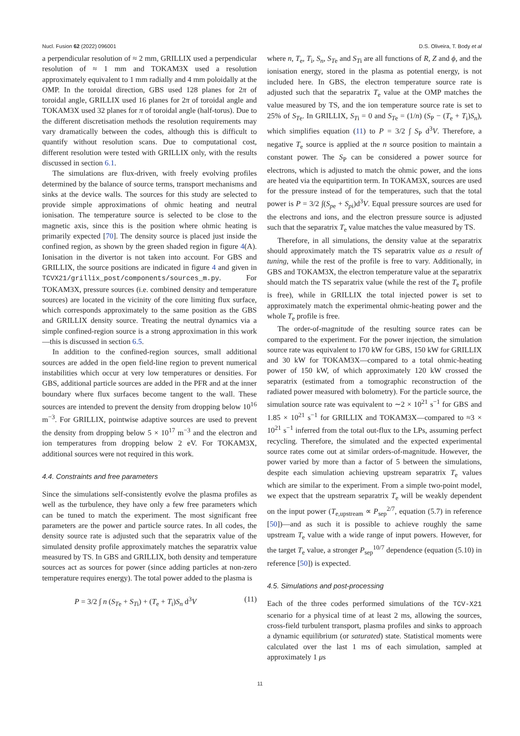Nucl. Fusion 62 (2022) 096001 D.S. Oliveira, T. Body et al
a perpendicular resolution of ≈ 2 mm, GRILLIX used a perpendicular resolution of ≈ 1 mm and TOKAM3X used a resolution approximately equivalent to 1 mm radially and 4 mm poloidally at the OMP. In the toroidal direction, GBS used 128 planes for 2π of toroidal angle, GRILLIX used 16 planes for 2π of toroidal angle and TOKAM3X used 32 planes for π of toroidal angle (half-torus). Due to the different discretisation methods the resolution requirements may vary dramatically between the codes, although this is difficult to quantify without resolution scans. Due to computational cost, different resolution were tested with GRILLIX only, with the results discussed in section 6.1.
The simulations are flux-driven, with freely evolving profiles determined by the balance of source terms, transport mechanisms and sinks at the device walls. The sources for this study are selected to provide simple approximations of ohmic heating and neutral ionisation. The temperature source is selected to be close to the magnetic axis, since this is the position where ohmic heating is primarily expected [70]. The density source is placed just inside the confined region, as shown by the green shaded region in figure 4(A). Ionisation in the divertor is not taken into account. For GBS and GRILLIX, the source positions are indicated in figure 4 and given in TCVX21/grillix_post/components/sources_m.py. For TOKAM3X, pressure sources (i.e. combined density and temperature sources) are located in the vicinity of the core limiting flux surface, which corresponds approximately to the same position as the GBS and GRILLIX density source. Treating the neutral dynamics via a simple confined-region source is a strong approximation in this work—this is discussed in section 6.5.
In addition to the confined-region sources, small additional sources are added in the open field-line region to prevent numerical instabilities which occur at very low temperatures or densities. For GBS, additional particle sources are added in the PFR and at the inner boundary where flux surfaces become tangent to the wall. These sources are intended to prevent the density from dropping below 10<sup>16</sup> m<sup>−3</sup>. For GRILLIX, pointwise adaptive sources are used to prevent the density from dropping below 5 × 10<sup>17</sup> m<sup>−3</sup> and the electron and ion temperatures from dropping below 2 eV. For TOKAM3X, additional sources were not required in this work.
4.4. Constraints and free parameters
Since the simulations self-consistently evolve the plasma profiles as well as the turbulence, they have only a few free parameters which can be tuned to match the experiment. The most significant free parameters are the power and particle source rates. In all codes, the density source rate is adjusted such that the separatrix value of the simulated density profile approximately matches the separatrix value measured by TS. In GBS and GRILLIX, both density and temperature sources act as sources for power (since adding particles at non-zero temperature requires energy). The total power added to the plasma is
P = 3/2 ∫ n (S<sub>Te</sub> + S<sub>Ti</sub>) + (T<sub>e</sub> + T<sub>i</sub>)S<sub>n</sub> d<sup>3</sup>V (11)
where n, T<sub>e</sub>, T<sub>i</sub>, S<sub>n</sub>, S<sub>Te</sub> and S<sub>Ti</sub> are all functions of R, Z and ϕ, and the ionisation energy, stored in the plasma as potential energy, is not included here. In GBS, the electron temperature source rate is adjusted such that the separatrix T<sub>e</sub> value at the OMP matches the value measured by TS, and the ion temperature source rate is set to 25% of S<sub>Te</sub>. In GRILLIX, S<sub>Ti</sub> = 0 and S<sub>Te</sub> = (1/n) (S<sub>P</sub> − (T<sub>e</sub> + T<sub>i</sub>)S<sub>n</sub>), which simplifies equation (11) to P = 3/2 ∫ S<sub>P</sub> d<sup>3</sup>V. Therefore, a negative T<sub>e</sub> source is applied at the n source position to maintain a constant power. The S<sub>P</sub> can be considered a power source for electrons, which is adjusted to match the ohmic power, and the ions are heated via the equipartition term. In TOKAM3X, sources are used for the pressure instead of for the temperatures, such that the total power is P = 3/2 ∫(S<sub>pe</sub> + S<sub>pi</sub>)d<sup>3</sup>V. Equal pressure sources are used for the electrons and ions, and the electron pressure source is adjusted such that the separatrix T<sub>e</sub> value matches the value measured by TS.
Therefore, in all simulations, the density value at the separatrix should approximately match the TS separatrix value as a result of tuning, while the rest of the profile is free to vary. Additionally, in GBS and TOKAM3X, the electron temperature value at the separatrix should match the TS separatrix value (while the rest of the T<sub>e</sub> profile is free), while in GRILLIX the total injected power is set to approximately match the experimental ohmic-heating power and the whole T<sub>e</sub> profile is free.
The order-of-magnitude of the resulting source rates can be compared to the experiment. For the power injection, the simulation source rate was equivalent to 170 kW for GBS, 150 kW for GRILLIX and 30 kW for TOKAM3X—compared to a total ohmic-heating power of 150 kW, of which approximately 120 kW crossed the separatrix (estimated from a tomographic reconstruction of the radiated power measured with bolometry). For the particle source, the simulation source rate was equivalent to ∼2 × 10<sup>21</sup> s<sup>−1</sup> for GBS and 1.85 × 10<sup>21</sup> s<sup>−1</sup> for GRILLIX and TOKAM3X—compared to ≈3 × 10<sup>21</sup> s<sup>−1</sup> inferred from the total out-flux to the LPs, assuming perfect recycling. Therefore, the simulated and the expected experimental source rates come out at similar orders-of-magnitude. However, the power varied by more than a factor of 5 between the simulations, despite each simulation achieving upstream separatrix T<sub>e</sub> values which are similar to the experiment. From a simple two-point model, we expect that the upstream separatrix T<sub>e</sub> will be weakly dependent on the input power (T<sub>e,upstream</sub> ∝ P<sub>sep</sub><sup>2/7</sup>, equation (5.7) in reference [50])—and as such it is possible to achieve roughly the same upstream T<sub>e</sub> value with a wide range of input powers. However, for the target T<sub>e</sub> value, a stronger P<sub>sep</sub><sup>10/7</sup> dependence (equation (5.10) in reference [50]) is expected.
4.5. Simulations and post-processing
Each of the three codes performed simulations of the TCV-X21 scenario for a physical time of at least 2 ms, allowing the sources, cross-field turbulent transport, plasma profiles and sinks to approach a dynamic equilibrium (or saturated) state. Statistical moments were calculated over the last 1 ms of each simulation, sampled at approximately 1 μs
11